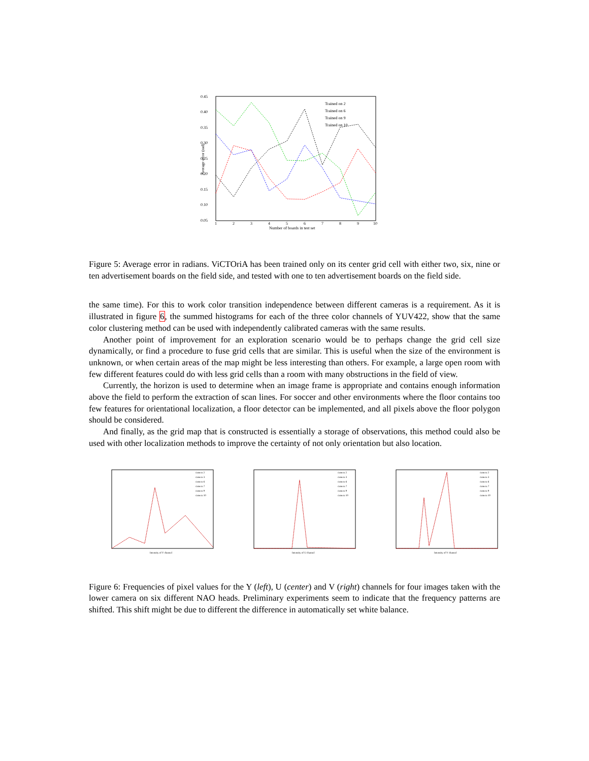0.45
0.40
0.35
0.30
0.25
0.20
0.15
0.10
0.05
1
2
3
4
5
6
7
8
9
10
Number of boards in test set
Trained on 2
Trained on 6
Trained on 9
Trained on 10
Average error (rad)
Figure 5: Average error in radians. ViCTOriA has been trained only on its center grid cell with either two, six, nine or ten advertisement boards on the field side, and tested with one to ten advertisement boards on the field side.
the same time). For this to work color transition independence between different cameras is a requirement. As it is illustrated in figure 6, the summed histograms for each of the three color channels of YUV422, show that the same color clustering method can be used with independently calibrated cameras with the same results.
Another point of improvement for an exploration scenario would be to perhaps change the grid cell size dynamically, or find a procedure to fuse grid cells that are similar. This is useful when the size of the environment is unknown, or when certain areas of the map might be less interesting than others. For example, a large open room with few different features could do with less grid cells than a room with many obstructions in the field of view.
Currently, the horizon is used to determine when an image frame is appropriate and contains enough information above the field to perform the extraction of scan lines. For soccer and other environments where the floor contains too few features for orientational localization, a floor detector can be implemented, and all pixels above the floor polygon should be considered.
And finally, as the grid map that is constructed is essentially a storage of observations, this method could also be used with other localization methods to improve the certainty of not only orientation but also location.
camera 2
camera 3
camera 6
camera 7
camera 9
camera 10
Intensity of Y channel
camera 2
camera 3
camera 6
camera 7
camera 9
camera 10
Intensity of U channel
camera 2
camera 3
camera 6
camera 7
camera 9
camera 10
Intensity of V channel
Figure 6: Frequencies of pixel values for the Y (left), U (center) and V (right) channels for four images taken with the lower camera on six different NAO heads. Preliminary experiments seem to indicate that the frequency patterns are shifted. This shift might be due to different the difference in automatically set white balance.